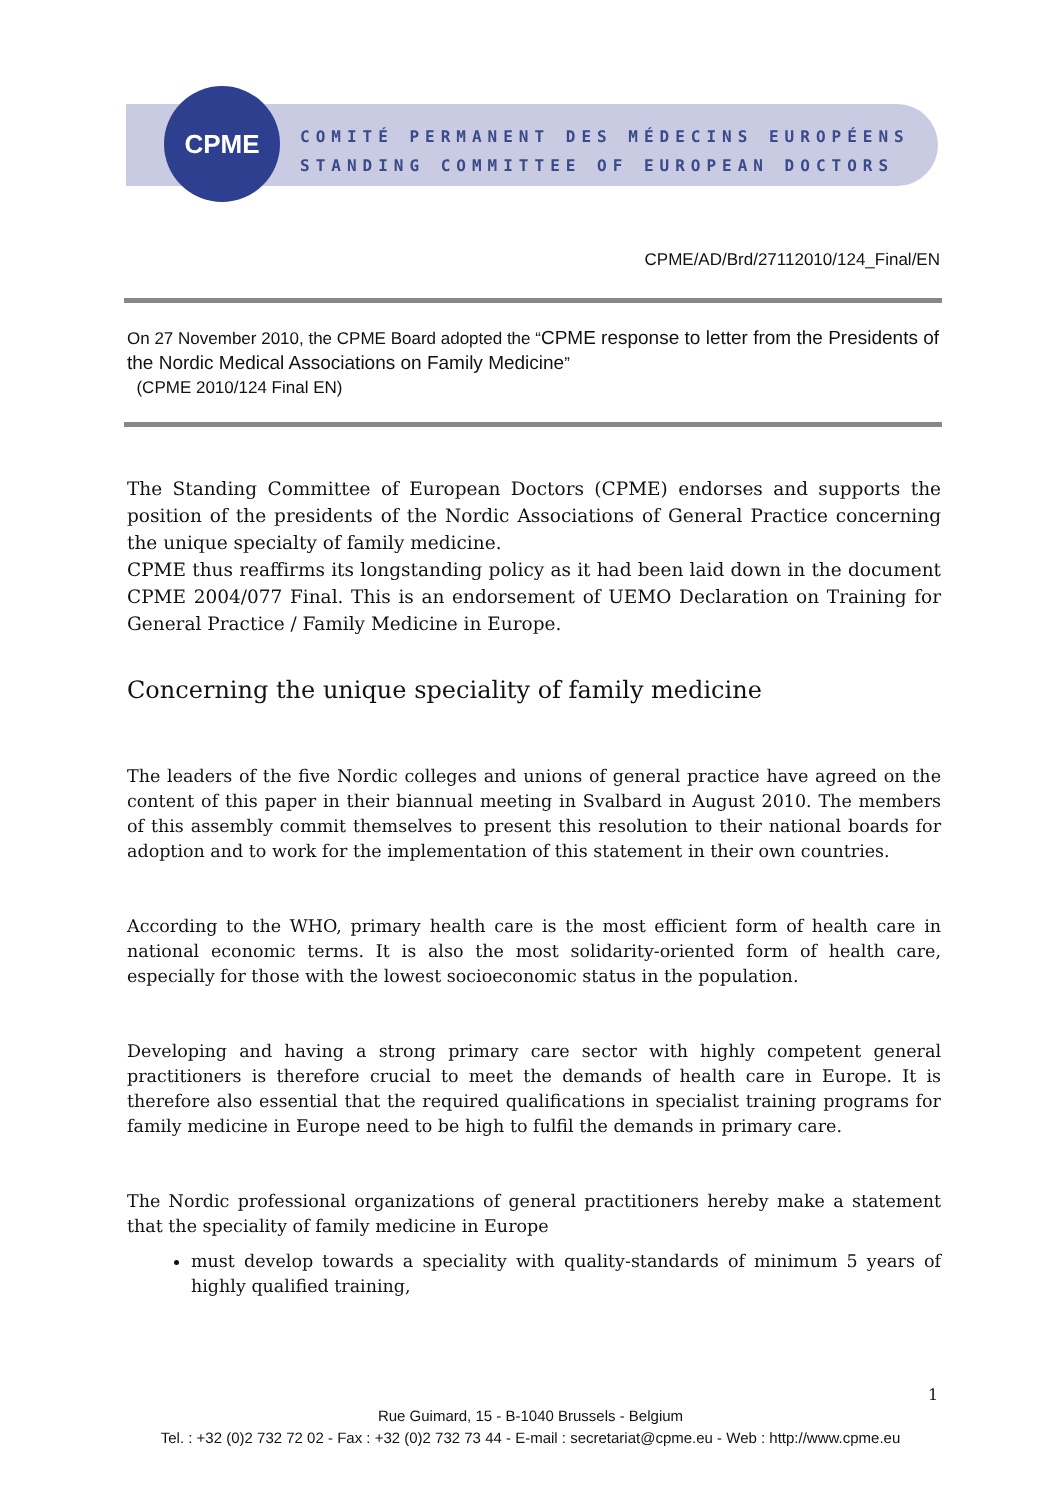CPME
COMITÉ PERMANENT DES MÉDECINS EUROPÉENS
STANDING COMMITTEE OF EUROPEAN DOCTORS
CPME/AD/Brd/27112010/124_Final/EN
On 27 November 2010, the CPME Board adopted the “CPME response to letter from the Presidents of the Nordic Medical Associations on Family Medicine”
(CPME 2010/124 Final EN)
The Standing Committee of European Doctors (CPME) endorses and supports the position of the presidents of the Nordic Associations of General Practice concerning the unique specialty of family medicine.
CPME thus reaffirms its longstanding policy as it had been laid down in the document CPME 2004/077 Final. This is an endorsement of UEMO Declaration on Training for General Practice / Family Medicine in Europe.
Concerning the unique speciality of family medicine
The leaders of the five Nordic colleges and unions of general practice have agreed on the content of this paper in their biannual meeting in Svalbard in August 2010. The members of this assembly commit themselves to present this resolution to their national boards for adoption and to work for the implementation of this statement in their own countries.
According to the WHO, primary health care is the most efficient form of health care in national economic terms. It is also the most solidarity-oriented form of health care, especially for those with the lowest socioeconomic status in the population.
Developing and having a strong primary care sector with highly competent general practitioners is therefore crucial to meet the demands of health care in Europe. It is therefore also essential that the required qualifications in specialist training programs for family medicine in Europe need to be high to fulfil the demands in primary care.
The Nordic professional organizations of general practitioners hereby make a statement that the speciality of family medicine in Europe
must develop towards a speciality with quality-standards of minimum 5 years of highly qualified training,
1
Rue Guimard, 15 - B-1040 Brussels - Belgium
Tel. : +32 (0)2 732 72 02 - Fax : +32 (0)2 732 73 44 - E-mail : secretariat@cpme.eu - Web : http://www.cpme.eu